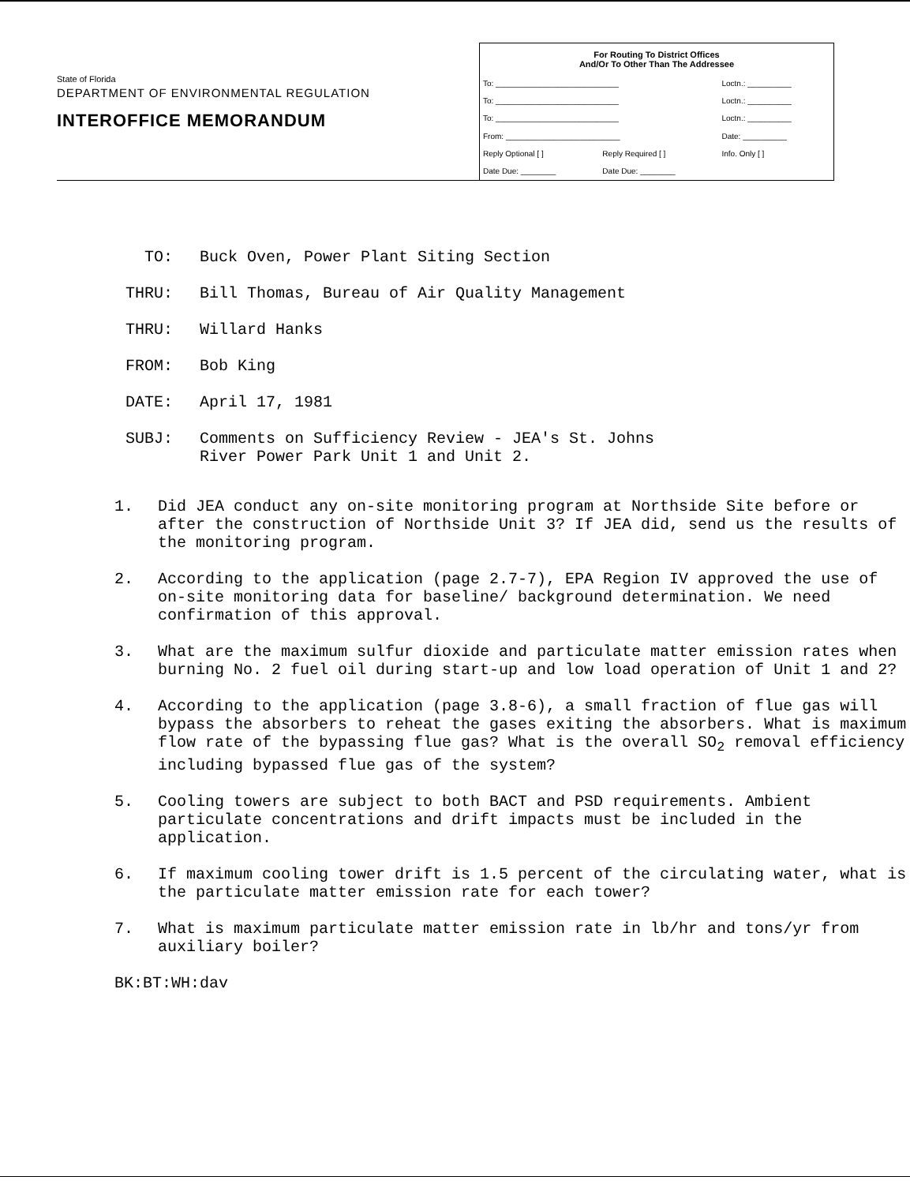State of Florida
DEPARTMENT OF ENVIRONMENTAL REGULATION
INTEROFFICE MEMORANDUM
| For Routing To District Offices And/Or To Other Than The Addressee | | |
| --- | --- | --- |
| To: ____________________________ | | Loctn.: __________ |
| To: ____________________________ | | Loctn.: __________ |
| To: ____________________________ | | Loctn.: __________ |
| From: __________________________ | | Date: __________ |
| Reply Optional [ ] | Reply Required [ ] | Info. Only [ ] |
| Date Due: ________ | Date Due: ________ | |
TO: Buck Oven, Power Plant Siting Section
THRU: Bill Thomas, Bureau of Air Quality Management
THRU: Willard Hanks
FROM: Bob King
DATE: April 17, 1981
SUBJ: Comments on Sufficiency Review - JEA's St. Johns
River Power Park Unit 1 and Unit 2.
1. Did JEA conduct any on-site monitoring program at Northside Site before or after the construction of Northside Unit 3? If JEA did, send us the results of the monitoring program.
2. According to the application (page 2.7-7), EPA Region IV approved the use of on-site monitoring data for baseline/ background determination. We need confirmation of this approval.
3. What are the maximum sulfur dioxide and particulate matter emission rates when burning No. 2 fuel oil during start-up and low load operation of Unit 1 and 2?
4. According to the application (page 3.8-6), a small fraction of flue gas will bypass the absorbers to reheat the gases exiting the absorbers. What is maximum flow rate of the bypassing flue gas? What is the overall SO<sub>2</sub> removal efficiency including bypassed flue gas of the system?
5. Cooling towers are subject to both BACT and PSD requirements. Ambient particulate concentrations and drift impacts must be included in the application.
6. If maximum cooling tower drift is 1.5 percent of the circulating water, what is the particulate matter emission rate for each tower?
7. What is maximum particulate matter emission rate in lb/hr and tons/yr from auxiliary boiler?
BK:BT:WH:dav